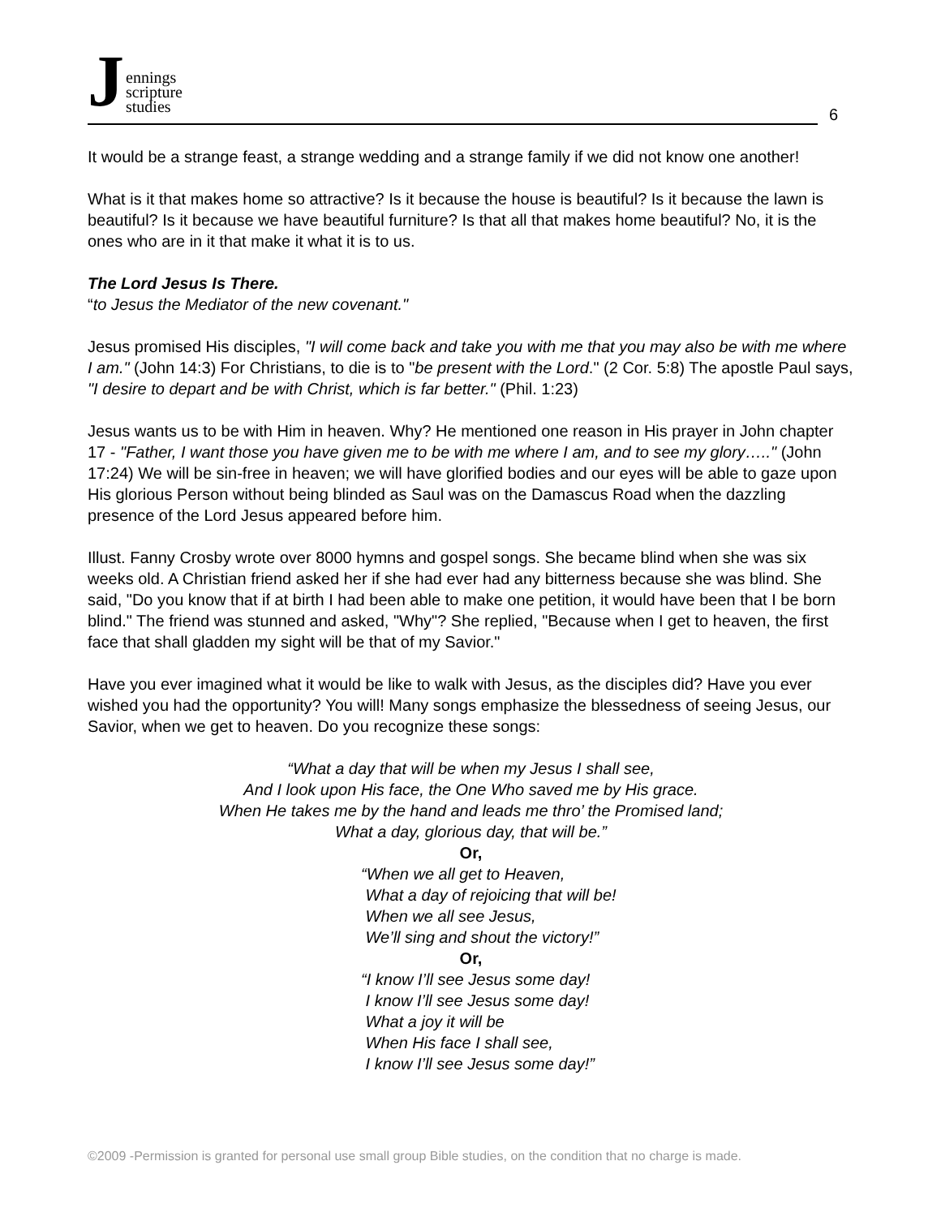Jennings
scripture
studies
6
It would be a strange feast, a strange wedding and a strange family if we did not know one another!
What is it that makes home so attractive? Is it because the house is beautiful? Is it because the lawn is beautiful? Is it because we have beautiful furniture? Is that all that makes home beautiful? No, it is the ones who are in it that make it what it is to us.
The Lord Jesus Is There.
“to Jesus the Mediator of the new covenant."
Jesus promised His disciples, "I will come back and take you with me that you may also be with me where I am." (John 14:3) For Christians, to die is to "be present with the Lord." (2 Cor. 5:8) The apostle Paul says, "I desire to depart and be with Christ, which is far better." (Phil. 1:23)
Jesus wants us to be with Him in heaven. Why? He mentioned one reason in His prayer in John chapter 17 - "Father, I want those you have given me to be with me where I am, and to see my glory….." (John 17:24) We will be sin-free in heaven; we will have glorified bodies and our eyes will be able to gaze upon His glorious Person without being blinded as Saul was on the Damascus Road when the dazzling presence of the Lord Jesus appeared before him.
Illust. Fanny Crosby wrote over 8000 hymns and gospel songs. She became blind when she was six weeks old. A Christian friend asked her if she had ever had any bitterness because she was blind. She said, "Do you know that if at birth I had been able to make one petition, it would have been that I be born blind." The friend was stunned and asked, "Why"? She replied, "Because when I get to heaven, the first face that shall gladden my sight will be that of my Savior."
Have you ever imagined what it would be like to walk with Jesus, as the disciples did? Have you ever wished you had the opportunity? You will! Many songs emphasize the blessedness of seeing Jesus, our Savior, when we get to heaven. Do you recognize these songs:
“What a day that will be when my Jesus I shall see,
And I look upon His face, the One Who saved me by His grace.
When He takes me by the hand and leads me thro’ the Promised land;
What a day, glorious day, that will be.”
Or,
“When we all get to Heaven,
What a day of rejoicing that will be!
When we all see Jesus,
We’ll sing and shout the victory!”
Or,
“I know I’ll see Jesus some day!
I know I’ll see Jesus some day!
What a joy it will be
When His face I shall see,
I know I’ll see Jesus some day!”
©2009 -Permission is granted for personal use small group Bible studies, on the condition that no charge is made.